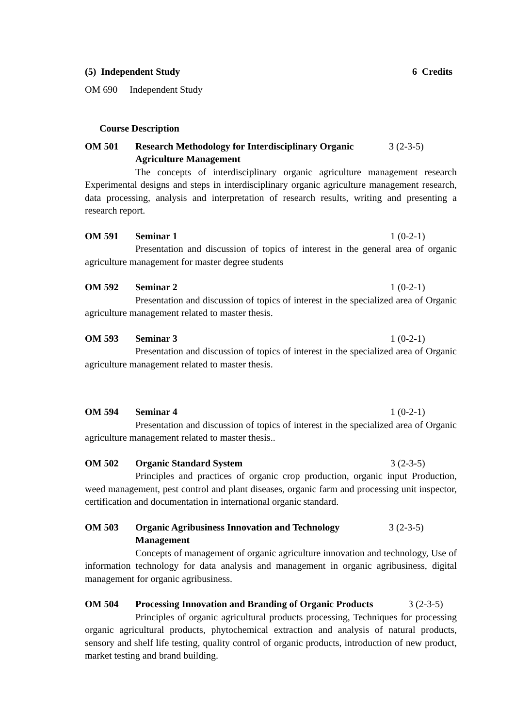(5) Independent Study 6 Credits
OM 690 Independent Study
Course Description
OM 501 Research Methodology for Interdisciplinary Organic Agriculture Management 3 (2-3-5)
The concepts of interdisciplinary organic agriculture management research Experimental designs and steps in interdisciplinary organic agriculture management research, data processing, analysis and interpretation of research results, writing and presenting a research report.
OM 591 Seminar 1 1 (0-2-1)
Presentation and discussion of topics of interest in the general area of organic agriculture management for master degree students
OM 592 Seminar 2 1 (0-2-1)
Presentation and discussion of topics of interest in the specialized area of Organic agriculture management related to master thesis.
OM 593 Seminar 3 1 (0-2-1)
Presentation and discussion of topics of interest in the specialized area of Organic agriculture management related to master thesis.
OM 594 Seminar 4 1 (0-2-1)
Presentation and discussion of topics of interest in the specialized area of Organic agriculture management related to master thesis..
OM 502 Organic Standard System 3 (2-3-5)
Principles and practices of organic crop production, organic input Production, weed management, pest control and plant diseases, organic farm and processing unit inspector, certification and documentation in international organic standard.
OM 503 Organic Agribusiness Innovation and Technology Management 3 (2-3-5)
Concepts of management of organic agriculture innovation and technology, Use of information technology for data analysis and management in organic agribusiness, digital management for organic agribusiness.
OM 504 Processing Innovation and Branding of Organic Products 3 (2-3-5)
Principles of organic agricultural products processing, Techniques for processing organic agricultural products, phytochemical extraction and analysis of natural products, sensory and shelf life testing, quality control of organic products, introduction of new product, market testing and brand building.